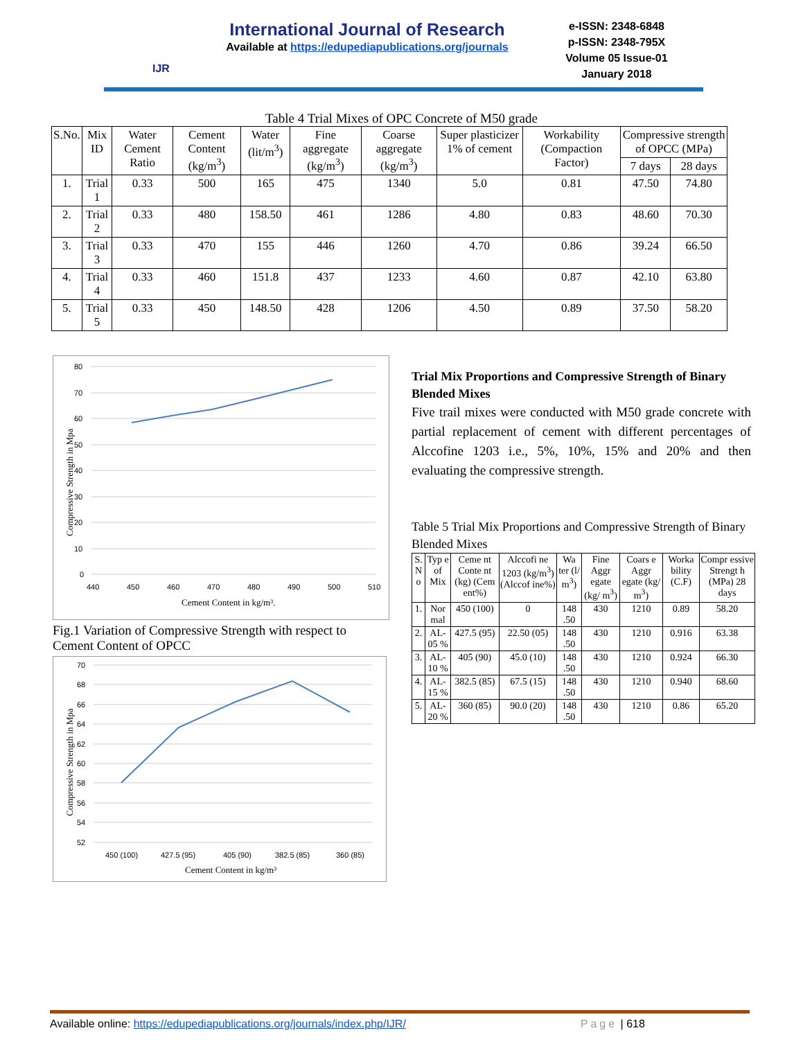IJR
International Journal of Research
Available at https://edupediapublications.org/journals
e-ISSN: 2348-6848
p-ISSN: 2348-795X
Volume 05 Issue-01
January 2018
Table 4 Trial Mixes of OPC Concrete of M50 grade
| S.No. | Mix ID | Water Cement Ratio | Cement Content (kg/m<sup>3</sup>) | Water (lit/m<sup>3</sup>) | Fine aggregate (kg/m<sup>3</sup>) | Coarse aggregate (kg/m<sup>3</sup>) | Super plasticizer 1% of cement | Workability (Compaction Factor) | Compressive strength of OPCC (MPa) | |
| --- | --- | --- | --- | --- | --- | --- | --- | --- | --- | --- |
| | | | | | | | | | 7 days | 28 days |
| 1. | Trial 1 | 0.33 | 500 | 165 | 475 | 1340 | 5.0 | 0.81 | 47.50 | 74.80 |
| 2. | Trial 2 | 0.33 | 480 | 158.50 | 461 | 1286 | 4.80 | 0.83 | 48.60 | 70.30 |
| 3. | Trial 3 | 0.33 | 470 | 155 | 446 | 1260 | 4.70 | 0.86 | 39.24 | 66.50 |
| 4. | Trial 4 | 0.33 | 460 | 151.8 | 437 | 1233 | 4.60 | 0.87 | 42.10 | 63.80 |
| 5. | Trial 5 | 0.33 | 450 | 148.50 | 428 | 1206 | 4.50 | 0.89 | 37.50 | 58.20 |
80
70
60
50
40
30
20
10
0
440
450
460
470
480
490
500
510
Cement Content in kg/m³.
Compressive Strength in Mpa
Fig.1 Variation of Compressive Strength with respect to Cement Content of OPCC
70
68
66
64
62
60
58
56
54
52
450 (100)
427.5 (95)
405 (90)
382.5 (85)
360 (85)
Cement Content in kg/m³
Compressive Strength in Mpa
Trial Mix Proportions and Compressive Strength of Binary Blended Mixes
Five trail mixes were conducted with M50 grade concrete with partial replacement of cement with different percentages of Alccofine 1203 i.e., 5%, 10%, 15% and 20% and then evaluating the compressive strength.
Table 5 Trial Mix Proportions and Compressive Strength of Binary Blended Mixes
| S. N o | Typ e of Mix | Ceme nt Conte nt (kg) (Cem ent%) | Alccofi ne 1203 (kg/m<sup>3</sup>) (Alccof ine%) | Wa ter (l/ m<sup>3</sup>) | Fine Aggr egate (kg/ m<sup>3</sup>) | Coars e Aggr egate (kg/ m<sup>3</sup>) | Worka bility (C.F) | Compr essive Strengt h (MPa) 28 days |
| --- | --- | --- | --- | --- | --- | --- | --- | --- |
| 1. | Nor mal | 450 (100) | 0 | 148 .50 | 430 | 1210 | 0.89 | 58.20 |
| 2. | AL- 05 % | 427.5 (95) | 22.50 (05) | 148 .50 | 430 | 1210 | 0.916 | 63.38 |
| 3. | AL- 10 % | 405 (90) | 45.0 (10) | 148 .50 | 430 | 1210 | 0.924 | 66.30 |
| 4. | AL- 15 % | 382.5 (85) | 67.5 (15) | 148 .50 | 430 | 1210 | 0.940 | 68.60 |
| 5. | AL- 20 % | 360 (85) | 90.0 (20) | 148 .50 | 430 | 1210 | 0.86 | 65.20 |
Available online: https://edupediapublications.org/journals/index.php/IJR/ Page | 618